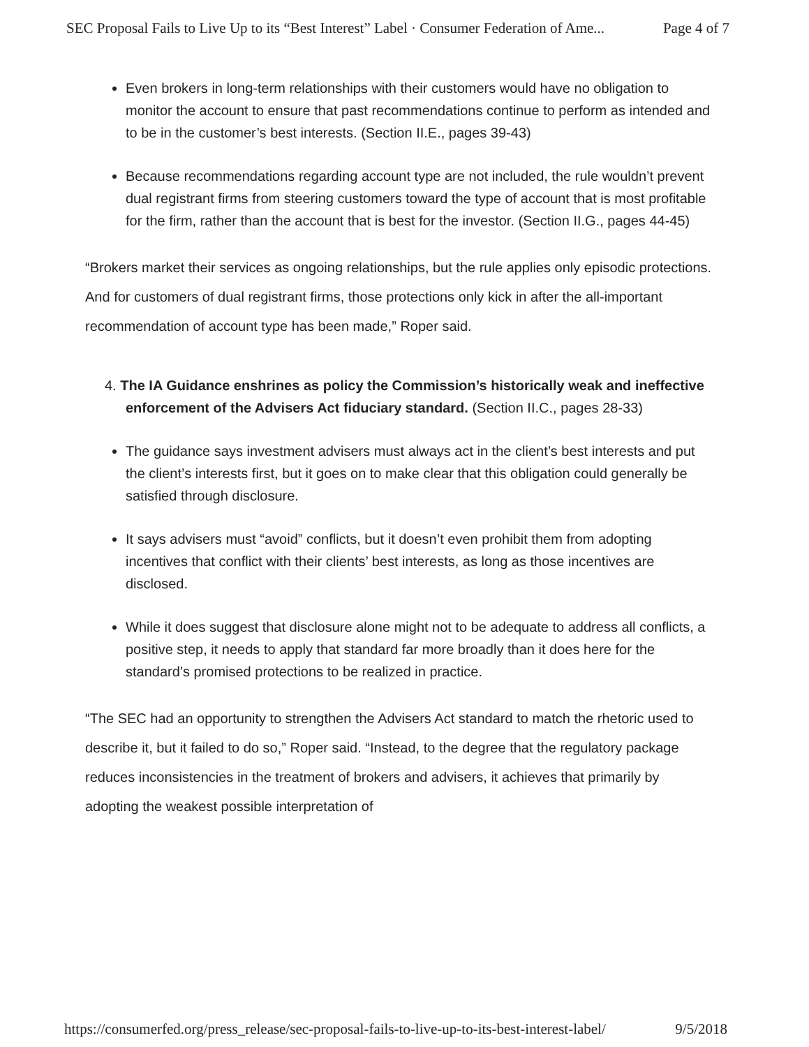SEC Proposal Fails to Live Up to its “Best Interest” Label · Consumer Federation of Ame... Page 4 of 7
Even brokers in long-term relationships with their customers would have no obligation to monitor the account to ensure that past recommendations continue to perform as intended and to be in the customer’s best interests. (Section II.E., pages 39-43)
Because recommendations regarding account type are not included, the rule wouldn’t prevent dual registrant firms from steering customers toward the type of account that is most profitable for the firm, rather than the account that is best for the investor. (Section II.G., pages 44-45)
“Brokers market their services as ongoing relationships, but the rule applies only episodic protections. And for customers of dual registrant firms, those protections only kick in after the all-important recommendation of account type has been made,” Roper said.
4. The IA Guidance enshrines as policy the Commission’s historically weak and ineffective enforcement of the Advisers Act fiduciary standard. (Section II.C., pages 28-33)
The guidance says investment advisers must always act in the client’s best interests and put the client’s interests first, but it goes on to make clear that this obligation could generally be satisfied through disclosure.
It says advisers must “avoid” conflicts, but it doesn’t even prohibit them from adopting incentives that conflict with their clients’ best interests, as long as those incentives are disclosed.
While it does suggest that disclosure alone might not to be adequate to address all conflicts, a positive step, it needs to apply that standard far more broadly than it does here for the standard’s promised protections to be realized in practice.
“The SEC had an opportunity to strengthen the Advisers Act standard to match the rhetoric used to describe it, but it failed to do so,” Roper said. “Instead, to the degree that the regulatory package reduces inconsistencies in the treatment of brokers and advisers, it achieves that primarily by adopting the weakest possible interpretation of
https://consumerfed.org/press_release/sec-proposal-fails-to-live-up-to-its-best-interest-label/ 9/5/2018